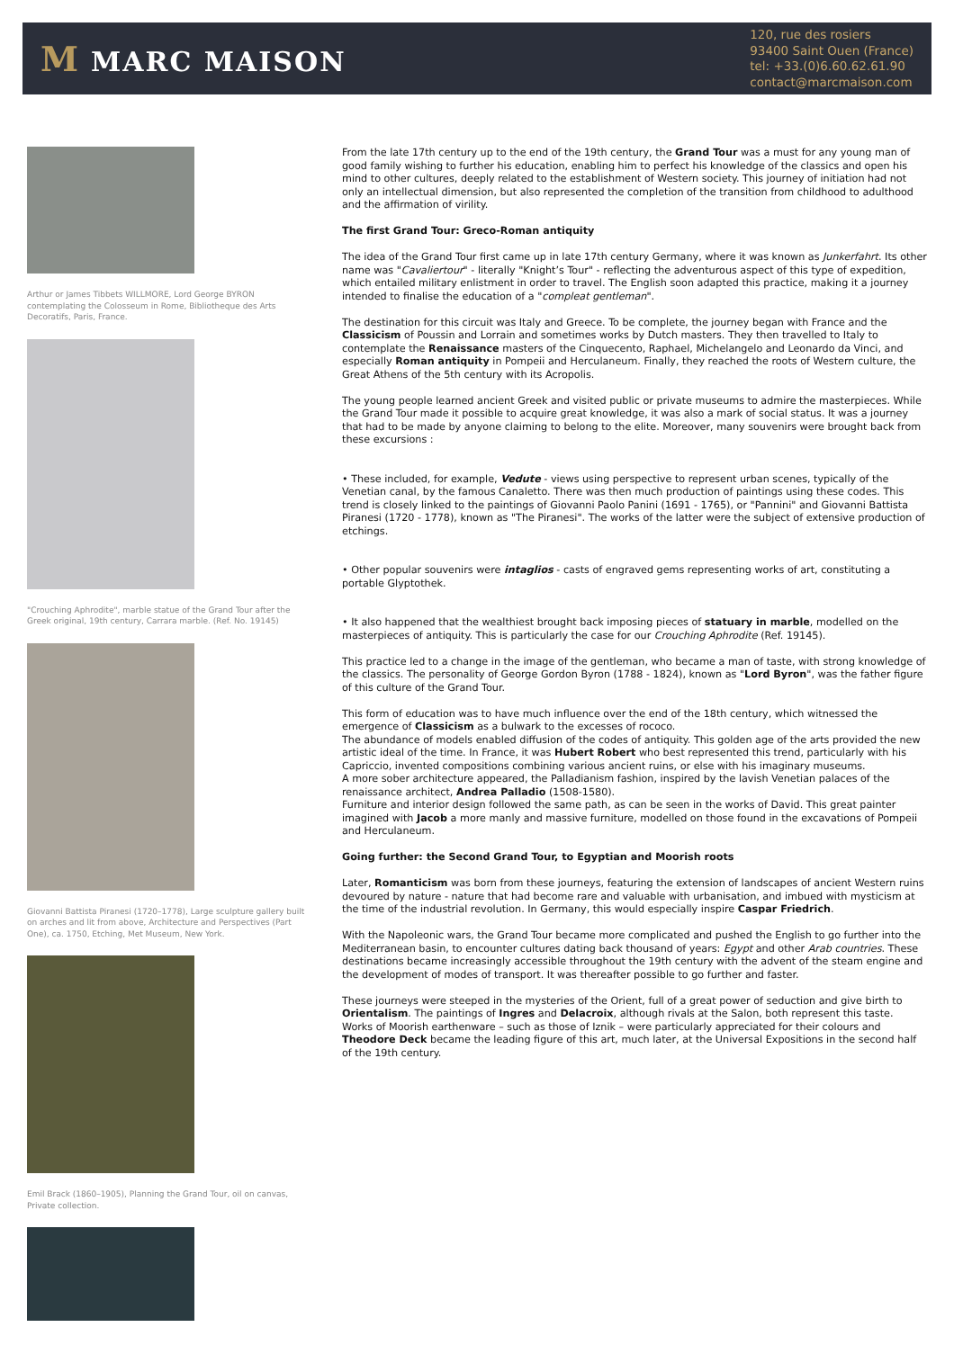M MARC MAISON
120, rue des rosiers
93400 Saint Ouen (France)
tel: +33.(0)6.60.62.61.90
contact@marcmaison.com
Arthur or James Tibbets WILLMORE, Lord George BYRON contemplating the Colosseum in Rome, Bibliotheque des Arts Decoratifs, Paris, France.
"Crouching Aphrodite", marble statue of the Grand Tour after the Greek original, 19th century, Carrara marble. (Ref. No. 19145)
Giovanni Battista Piranesi (1720–1778), Large sculpture gallery built on arches and lit from above, Architecture and Perspectives (Part One), ca. 1750, Etching, Met Museum, New York.
Emil Brack (1860–1905), Planning the Grand Tour, oil on canvas, Private collection.
From the late 17th century up to the end of the 19th century, the Grand Tour was a must for any young man of good family wishing to further his education, enabling him to perfect his knowledge of the classics and open his mind to other cultures, deeply related to the establishment of Western society. This journey of initiation had not only an intellectual dimension, but also represented the completion of the transition from childhood to adulthood and the affirmation of virility.
The first Grand Tour: Greco-Roman antiquity
The idea of the Grand Tour first came up in late 17th century Germany, where it was known as Junkerfahrt. Its other name was "Cavaliertour" - literally "Knight’s Tour" - reflecting the adventurous aspect of this type of expedition, which entailed military enlistment in order to travel. The English soon adapted this practice, making it a journey intended to finalise the education of a "compleat gentleman".
The destination for this circuit was Italy and Greece. To be complete, the journey began with France and the Classicism of Poussin and Lorrain and sometimes works by Dutch masters. They then travelled to Italy to contemplate the Renaissance masters of the Cinquecento, Raphael, Michelangelo and Leonardo da Vinci, and especially Roman antiquity in Pompeii and Herculaneum. Finally, they reached the roots of Western culture, the Great Athens of the 5th century with its Acropolis.
The young people learned ancient Greek and visited public or private museums to admire the masterpieces. While the Grand Tour made it possible to acquire great knowledge, it was also a mark of social status. It was a journey that had to be made by anyone claiming to belong to the elite. Moreover, many souvenirs were brought back from these excursions :
• These included, for example, Vedute - views using perspective to represent urban scenes, typically of the Venetian canal, by the famous Canaletto. There was then much production of paintings using these codes. This trend is closely linked to the paintings of Giovanni Paolo Panini (1691 - 1765), or "Pannini" and Giovanni Battista Piranesi (1720 - 1778), known as "The Piranesi". The works of the latter were the subject of extensive production of etchings.
• Other popular souvenirs were intaglios - casts of engraved gems representing works of art, constituting a portable Glyptothek.
• It also happened that the wealthiest brought back imposing pieces of statuary in marble, modelled on the masterpieces of antiquity. This is particularly the case for our Crouching Aphrodite (Ref. 19145).
This practice led to a change in the image of the gentleman, who became a man of taste, with strong knowledge of the classics. The personality of George Gordon Byron (1788 - 1824), known as "Lord Byron", was the father figure of this culture of the Grand Tour.
This form of education was to have much influence over the end of the 18th century, which witnessed the emergence of Classicism as a bulwark to the excesses of rococo.
The abundance of models enabled diffusion of the codes of antiquity. This golden age of the arts provided the new artistic ideal of the time. In France, it was Hubert Robert who best represented this trend, particularly with his Capriccio, invented compositions combining various ancient ruins, or else with his imaginary museums.
A more sober architecture appeared, the Palladianism fashion, inspired by the lavish Venetian palaces of the renaissance architect, Andrea Palladio (1508-1580).
Furniture and interior design followed the same path, as can be seen in the works of David. This great painter imagined with Jacob a more manly and massive furniture, modelled on those found in the excavations of Pompeii and Herculaneum.
Going further: the Second Grand Tour, to Egyptian and Moorish roots
Later, Romanticism was born from these journeys, featuring the extension of landscapes of ancient Western ruins devoured by nature - nature that had become rare and valuable with urbanisation, and imbued with mysticism at the time of the industrial revolution. In Germany, this would especially inspire Caspar Friedrich.
With the Napoleonic wars, the Grand Tour became more complicated and pushed the English to go further into the Mediterranean basin, to encounter cultures dating back thousand of years: Egypt and other Arab countries. These destinations became increasingly accessible throughout the 19th century with the advent of the steam engine and the development of modes of transport. It was thereafter possible to go further and faster.
These journeys were steeped in the mysteries of the Orient, full of a great power of seduction and give birth to Orientalism. The paintings of Ingres and Delacroix, although rivals at the Salon, both represent this taste. Works of Moorish earthenware – such as those of Iznik – were particularly appreciated for their colours and Theodore Deck became the leading figure of this art, much later, at the Universal Expositions in the second half of the 19th century.